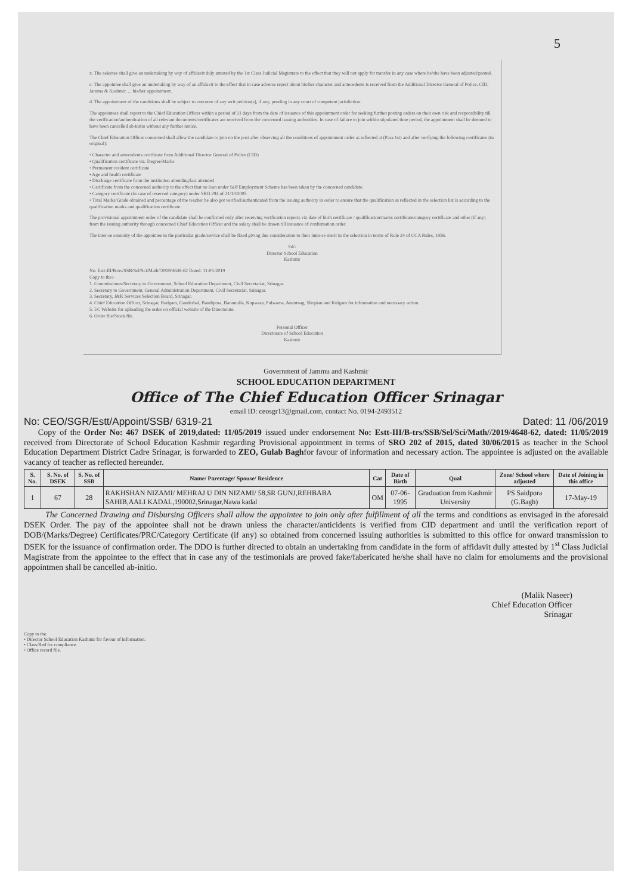5
x. The selectee shall give an undertaking by way of affidavit duly attested by the 1st Class Judicial Magistrate to the effect that they will not apply for transfer in any case where he/she have been adjusted/posted.
c. The appointee shall give an undertaking by way of an affidavit to the effect that in case adverse report about his/her character and antecedents is received from the Additional Director General of Police, CID, Jammu & Kashmir, ... his/her appointment.
d. The appointment of the candidates shall be subject to outcome of any writ petition(s), if any, pending in any court of competent jurisdiction.
The appointees shall report to the Chief Education Officer within a period of 21 days from the date of issuance of this appointment order for seeking further posting orders on their own risk and responsibility till the verification/authentication of all relevant documents/certificates are received from the concerned issuing authorities. In case of failure to join within stipulated time period, the appointment shall be deemed to have been cancelled ab-initio without any further notice.
The Chief Education Officer concerned shall allow the candidate to join on the post after observing all the conditions of appointment order as reflected at (Para 1st) and after verifying the following certificates (in original):
• Character and antecedents certificate from Additional Director General of Police (CID)
• Qualification certificate viz. Degree/Marks
• Permanent resident certificate
• Age and health certificate
• Discharge certificate from the institution attending/last attended
• Certificate from the concerned authority to the effect that no loan under Self Employment Scheme has been taken by the concerned candidate.
• Category certificate (in case of reserved category) under SRO 294 of 21/10/2005
• Total Marks/Grade obtained and percentage of the teacher be also got verified/authenticated from the issuing authority in order to ensure that the qualification as reflected in the selection list is according to the qualification marks and qualification certificate.
The provisional appointment order of the candidate shall be confirmed only after receiving verification reports viz date of birth certificate / qualification/marks certificate/category certificate and other (if any) from the issuing authority through concerned Chief Education Officer and the salary shall be drawn till issuance of confirmation order.
The inter-se seniority of the appointee in the particular grade/service shall be fixed giving due consideration to their inter-se merit in the selection in terms of Rule 24 of CCA Rules, 1956.
Sd/-
Director School Education
Kashmir
No. Estt-III/B-trs/SSB/Sel/Sci/Math//2019/4648-62 Dated: 11-05-2019
Copy to the:-
1. Commissioner/Secretary to Government, School Education Department, Civil Secretariat, Srinagar.
2. Secretary to Government, General Administration Department, Civil Secretariat, Srinagar.
3. Secretary, J&K Services Selection Board, Srinagar.
4. Chief Education Officer, Srinagar, Budgam, Ganderbal, Bandipora, Baramulla, Kupwara, Pulwama, Anantnag, Shopian and Kulgam for information and necessary action.
5. I/C Website for uploading the order on official website of the Directorate.
6. Order file/Stock file.
Personal Officer
Directorate of School Education
Kashmir
Government of Jammu and Kashmir
SCHOOL EDUCATION DEPARTMENT
Office of The Chief Education Officer Srinagar
email ID: ceosgr13@gmail.com, contact No. 0194-2493512
No: CEO/SGR/Estt/Appoint/SSB/ 6319-21 Dated: 11 /06/2019
Copy of the Order No: 467 DSEK of 2019,dated: 11/05/2019 issued under endorsement No: Estt-III/B-trs/SSB/Sel/Sci/Math//2019/4648-62, dated: 11/05/2019 received from Directorate of School Education Kashmir regarding Provisional appointment in terms of SRO 202 of 2015, dated 30/06/2015 as teacher in the School Education Department District Cadre Srinagar, is forwarded to ZEO, Gulab Baghfor favour of information and necessary action. The appointee is adjusted on the available vacancy of teacher as reflected hereunder.
| S. No. | S. No. of DSEK | S. No. of SSB | Name/ Parentage/ Spouse/ Residence | Cat | Date of Birth | Qual | Zone/ School where adjusted | Date of Joining in this office |
| --- | --- | --- | --- | --- | --- | --- | --- | --- |
| 1 | 67 | 28 | RAKHSHAN NIZAMI/ MEHRAJ U DIN NIZAMI/ 58,SR GUNJ,REHBABA SAHIB,AALI KADAL,190002,Srinagar,Nawa kadal | OM | 07-06-1995 | Graduation from Kashmir University | PS Saidpora (G.Bagh) | 17-May-19 |
The Concerned Drawing and Disbursing Officers shall allow the appointee to join only after fulfillment of all the terms and conditions as envisaged in the aforesaid DSEK Order. The pay of the appointee shall not be drawn unless the character/anticidents is verified from CID department and until the verification report of DOB/(Marks/Degree) Certificates/PRC/Category Certificate (if any) so obtained from concerned issuing authorities is submitted to this office for onward transmission to DSEK for the issuance of confirmation order. The DDO is further directed to obtain an undertaking from candidate in the form of affidavit dully attested by 1<sup>st</sup> Class Judicial Magistrate from the appointee to the effect that in case any of the testimonials are proved fake/fabericated he/she shall have no claim for emoluments and the provisional appointmen shall be cancelled ab-initio.
(Malik Naseer)
Chief Education Officer
Srinagar
Copy to the:
• Director School Education Kashmir for favour of information.
• Class/Red for compliance.
• Office record file.